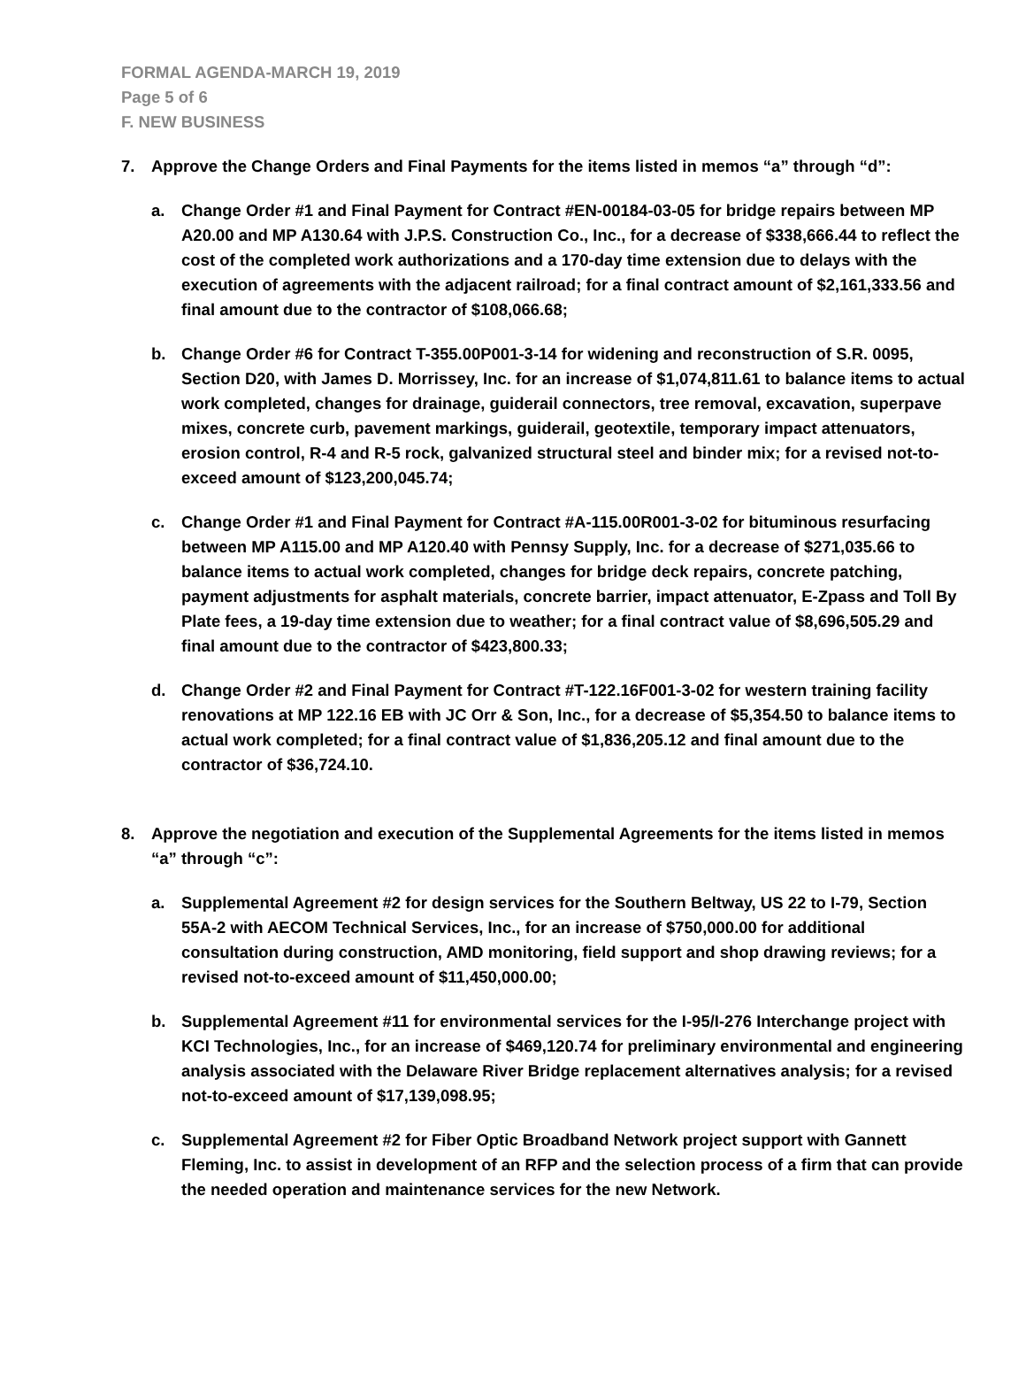FORMAL AGENDA-MARCH 19, 2019
Page 5 of 6
F. NEW BUSINESS
7. Approve the Change Orders and Final Payments for the items listed in memos “a” through “d”:
a. Change Order #1 and Final Payment for Contract #EN-00184-03-05 for bridge repairs between MP A20.00 and MP A130.64 with J.P.S. Construction Co., Inc., for a decrease of $338,666.44 to reflect the cost of the completed work authorizations and a 170-day time extension due to delays with the execution of agreements with the adjacent railroad; for a final contract amount of $2,161,333.56 and final amount due to the contractor of $108,066.68;
b. Change Order #6 for Contract T-355.00P001-3-14 for widening and reconstruction of S.R. 0095, Section D20, with James D. Morrissey, Inc. for an increase of $1,074,811.61 to balance items to actual work completed, changes for drainage, guiderail connectors, tree removal, excavation, superpave mixes, concrete curb, pavement markings, guiderail, geotextile, temporary impact attenuators, erosion control, R-4 and R-5 rock, galvanized structural steel and binder mix; for a revised not-to-exceed amount of $123,200,045.74;
c. Change Order #1 and Final Payment for Contract #A-115.00R001-3-02 for bituminous resurfacing between MP A115.00 and MP A120.40 with Pennsy Supply, Inc. for a decrease of $271,035.66 to balance items to actual work completed, changes for bridge deck repairs, concrete patching, payment adjustments for asphalt materials, concrete barrier, impact attenuator, E-Zpass and Toll By Plate fees, a 19-day time extension due to weather; for a final contract value of $8,696,505.29 and final amount due to the contractor of $423,800.33;
d. Change Order #2 and Final Payment for Contract #T-122.16F001-3-02 for western training facility renovations at MP 122.16 EB with JC Orr & Son, Inc., for a decrease of $5,354.50 to balance items to actual work completed; for a final contract value of $1,836,205.12 and final amount due to the contractor of $36,724.10.
8. Approve the negotiation and execution of the Supplemental Agreements for the items listed in memos “a” through “c”:
a. Supplemental Agreement #2 for design services for the Southern Beltway, US 22 to I-79, Section 55A-2 with AECOM Technical Services, Inc., for an increase of $750,000.00 for additional consultation during construction, AMD monitoring, field support and shop drawing reviews; for a revised not-to-exceed amount of $11,450,000.00;
b. Supplemental Agreement #11 for environmental services for the I-95/I-276 Interchange project with KCI Technologies, Inc., for an increase of $469,120.74 for preliminary environmental and engineering analysis associated with the Delaware River Bridge replacement alternatives analysis; for a revised not-to-exceed amount of $17,139,098.95;
c. Supplemental Agreement #2 for Fiber Optic Broadband Network project support with Gannett Fleming, Inc. to assist in development of an RFP and the selection process of a firm that can provide the needed operation and maintenance services for the new Network.